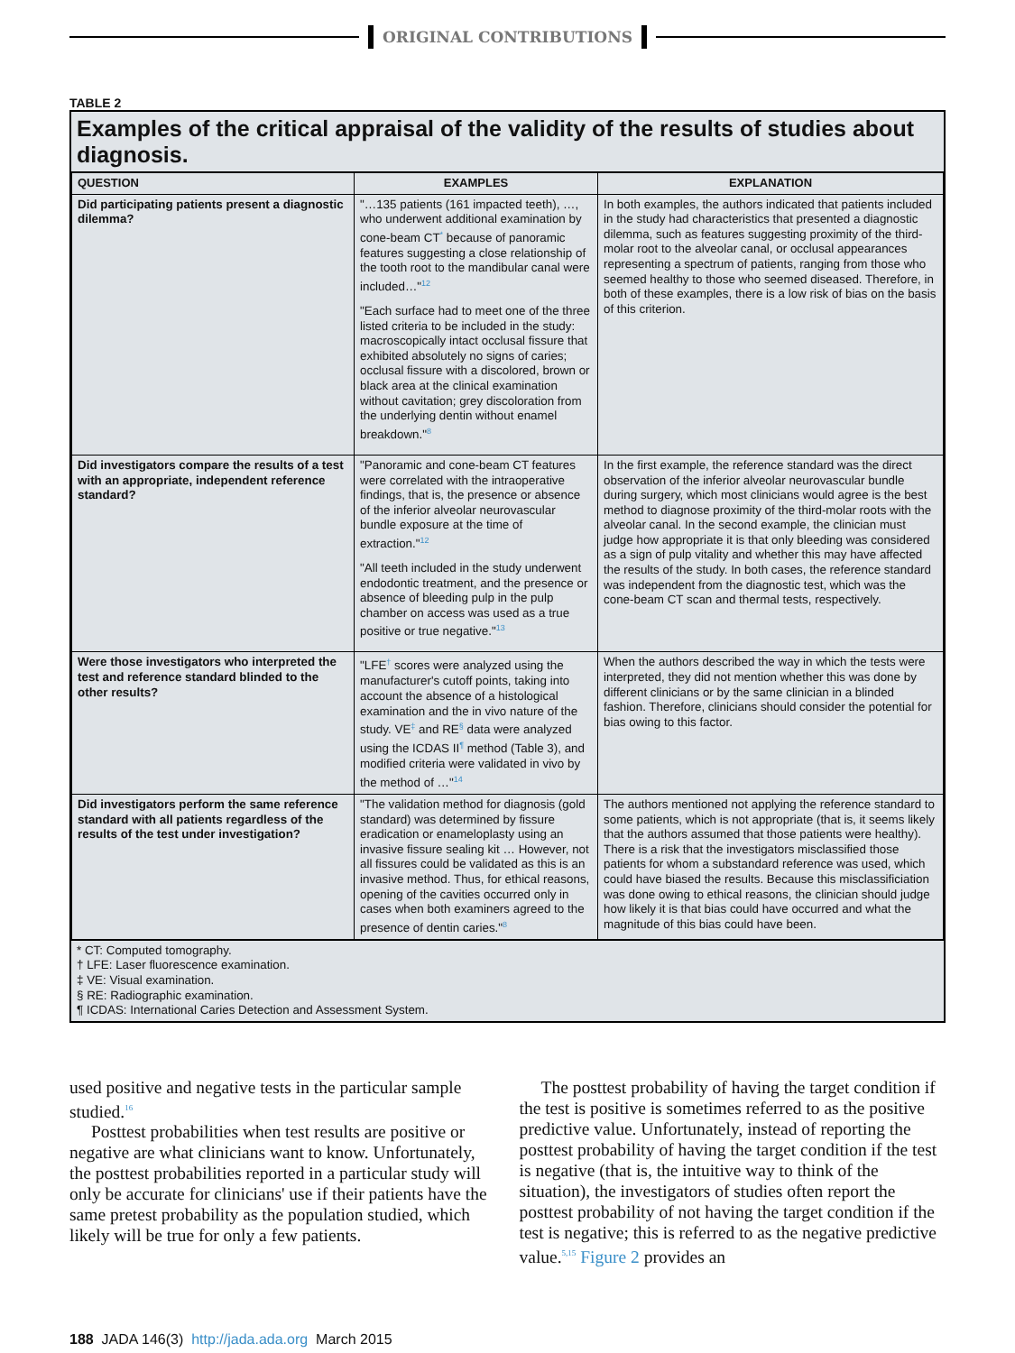ORIGINAL CONTRIBUTIONS
TABLE 2
Examples of the critical appraisal of the validity of the results of studies about diagnosis.
| QUESTION | EXAMPLES | EXPLANATION |
| --- | --- | --- |
| Did participating patients present a diagnostic dilemma? | "…135 patients (161 impacted teeth), …, who underwent additional examination by cone-beam CT<sup>*</sup> because of panoramic features suggesting a close relationship of the tooth root to the mandibular canal were included…"<sup>12</sup> "Each surface had to meet one of the three listed criteria to be included in the study: macroscopically intact occlusal fissure that exhibited absolutely no signs of caries; occlusal fissure with a discolored, brown or black area at the clinical examination without cavitation; grey discoloration from the underlying dentin without enamel breakdown."<sup>8</sup> | In both examples, the authors indicated that patients included in the study had characteristics that presented a diagnostic dilemma, such as features suggesting proximity of the third-molar root to the alveolar canal, or occlusal appearances representing a spectrum of patients, ranging from those who seemed healthy to those who seemed diseased. Therefore, in both of these examples, there is a low risk of bias on the basis of this criterion. |
| Did investigators compare the results of a test with an appropriate, independent reference standard? | "Panoramic and cone-beam CT features were correlated with the intraoperative findings, that is, the presence or absence of the inferior alveolar neurovascular bundle exposure at the time of extraction."<sup>12</sup> "All teeth included in the study underwent endodontic treatment, and the presence or absence of bleeding pulp in the pulp chamber on access was used as a true positive or true negative."<sup>13</sup> | In the first example, the reference standard was the direct observation of the inferior alveolar neurovascular bundle during surgery, which most clinicians would agree is the best method to diagnose proximity of the third-molar roots with the alveolar canal. In the second example, the clinician must judge how appropriate it is that only bleeding was considered as a sign of pulp vitality and whether this may have affected the results of the study. In both cases, the reference standard was independent from the diagnostic test, which was the cone-beam CT scan and thermal tests, respectively. |
| Were those investigators who interpreted the test and reference standard blinded to the other results? | "LFE<sup>†</sup> scores were analyzed using the manufacturer's cutoff points, taking into account the absence of a histological examination and the in vivo nature of the study. VE<sup>‡</sup> and RE<sup>§</sup> data were analyzed using the ICDAS II<sup>¶</sup> method (Table 3), and modified criteria were validated in vivo by the method of …"<sup>14</sup> | When the authors described the way in which the tests were interpreted, they did not mention whether this was done by different clinicians or by the same clinician in a blinded fashion. Therefore, clinicians should consider the potential for bias owing to this factor. |
| Did investigators perform the same reference standard with all patients regardless of the results of the test under investigation? | "The validation method for diagnosis (gold standard) was determined by fissure eradication or enameloplasty using an invasive fissure sealing kit … However, not all fissures could be validated as this is an invasive method. Thus, for ethical reasons, opening of the cavities occurred only in cases when both examiners agreed to the presence of dentin caries."<sup>8</sup> | The authors mentioned not applying the reference standard to some patients, which is not appropriate (that is, it seems likely that the authors assumed that those patients were healthy). There is a risk that the investigators misclassified those patients for whom a substandard reference was used, which could have biased the results. Because this misclassificiation was done owing to ethical reasons, the clinician should judge how likely it is that bias could have occurred and what the magnitude of this bias could have been. |
* CT: Computed tomography.
† LFE: Laser fluorescence examination.
‡ VE: Visual examination.
§ RE: Radiographic examination.
¶ ICDAS: International Caries Detection and Assessment System.
used positive and negative tests in the particular sample studied.<sup>16</sup>
Posttest probabilities when test results are positive or negative are what clinicians want to know. Unfortunately, the posttest probabilities reported in a particular study will only be accurate for clinicians' use if their patients have the same pretest probability as the population studied, which likely will be true for only a few patients.
The posttest probability of having the target condition if the test is positive is sometimes referred to as the positive predictive value. Unfortunately, instead of reporting the posttest probability of having the target condition if the test is negative (that is, the intuitive way to think of the situation), the investigators of studies often report the posttest probability of not having the target condition if the test is negative; this is referred to as the negative predictive value.<sup>5,15</sup> Figure 2 provides an
188 JADA 146(3) http://jada.ada.org March 2015